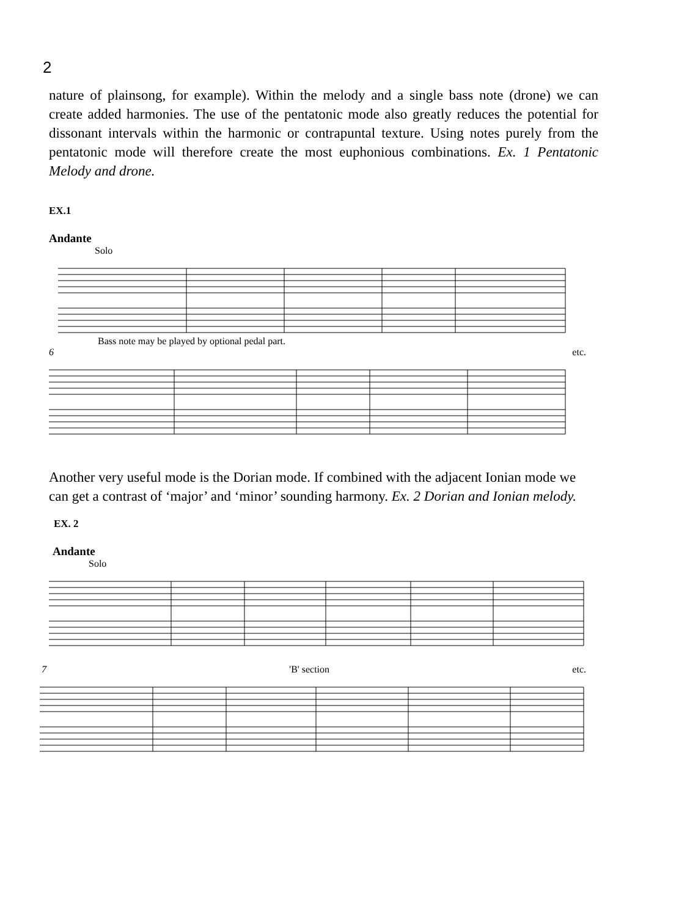2
nature of plainsong, for example). Within the melody and a single bass note (drone) we can create added harmonies. The use of the pentatonic mode also greatly reduces the potential for dissonant intervals within the harmonic or contrapuntal texture. Using notes purely from the pentatonic mode will therefore create the most euphonious combinations. Ex. 1 Pentatonic Melody and drone.
EX.1
Andante
Solo
Bass note may be played by optional pedal part.
6 etc.
Another very useful mode is the Dorian mode. If combined with the adjacent Ionian mode we can get a contrast of ‘major’ and ‘minor’ sounding harmony. Ex. 2 Dorian and Ionian melody.
EX. 2
Andante
Solo
7 'B' section etc.